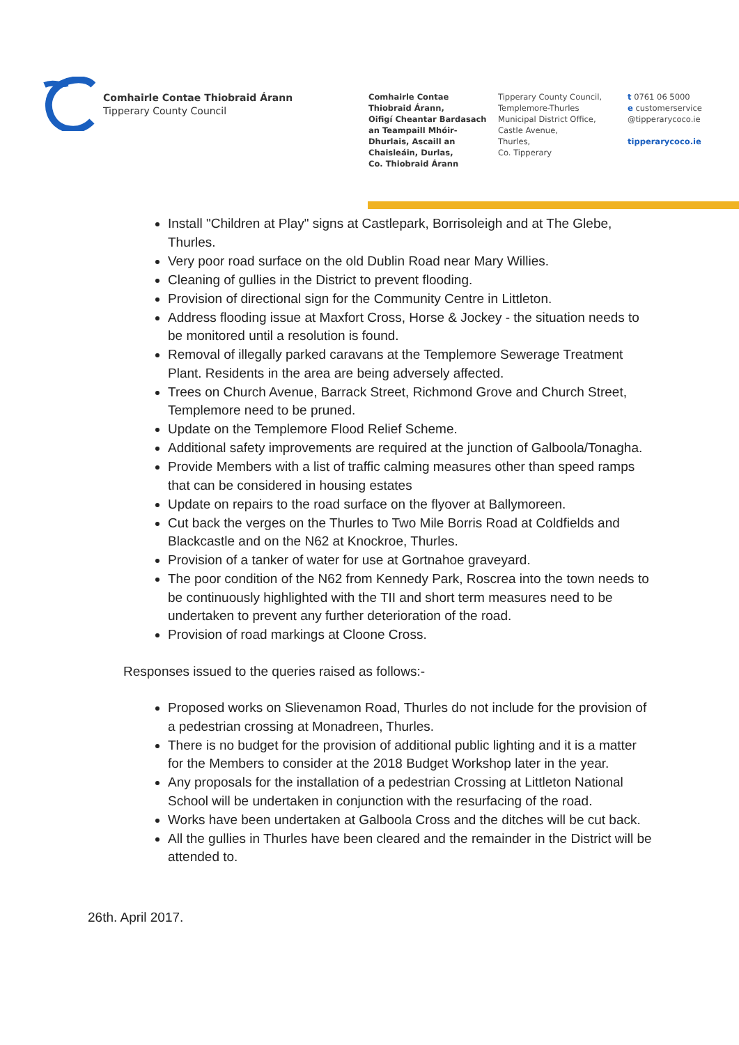Comhairle Contae Thiobraid Árann
Tipperary County Council
Comhairle Contae
Thiobraid Árann,
Oifigí Cheantar Bardasach
an Teampaill Mhóir-
Dhurlais, Ascaill an
Chaisleáin, Durlas,
Co. Thiobraid Árann
Tipperary County Council,
Templemore-Thurles
Municipal District Office,
Castle Avenue,
Thurles,
Co. Tipperary
t 0761 06 5000
e customerservice
@tipperarycoco.ie
tipperarycoco.ie
Install "Children at Play" signs at Castlepark, Borrisoleigh and at The Glebe, Thurles.
Very poor road surface on the old Dublin Road near Mary Willies.
Cleaning of gullies in the District to prevent flooding.
Provision of directional sign for the Community Centre in Littleton.
Address flooding issue at Maxfort Cross, Horse & Jockey - the situation needs to be monitored until a resolution is found.
Removal of illegally parked caravans at the Templemore Sewerage Treatment Plant. Residents in the area are being adversely affected.
Trees on Church Avenue, Barrack Street, Richmond Grove and Church Street, Templemore need to be pruned.
Update on the Templemore Flood Relief Scheme.
Additional safety improvements are required at the junction of Galboola/Tonagha.
Provide Members with a list of traffic calming measures other than speed ramps that can be considered in housing estates
Update on repairs to the road surface on the flyover at Ballymoreen.
Cut back the verges on the Thurles to Two Mile Borris Road at Coldfields and Blackcastle and on the N62 at Knockroe, Thurles.
Provision of a tanker of water for use at Gortnahoe graveyard.
The poor condition of the N62 from Kennedy Park, Roscrea into the town needs to be continuously highlighted with the TII and short term measures need to be undertaken to prevent any further deterioration of the road.
Provision of road markings at Cloone Cross.
Responses issued to the queries raised as follows:-
Proposed works on Slievenamon Road, Thurles do not include for the provision of a pedestrian crossing at Monadreen, Thurles.
There is no budget for the provision of additional public lighting and it is a matter for the Members to consider at the 2018 Budget Workshop later in the year.
Any proposals for the installation of a pedestrian Crossing at Littleton National School will be undertaken in conjunction with the resurfacing of the road.
Works have been undertaken at Galboola Cross and the ditches will be cut back.
All the gullies in Thurles have been cleared and the remainder in the District will be attended to.
26th. April 2017.